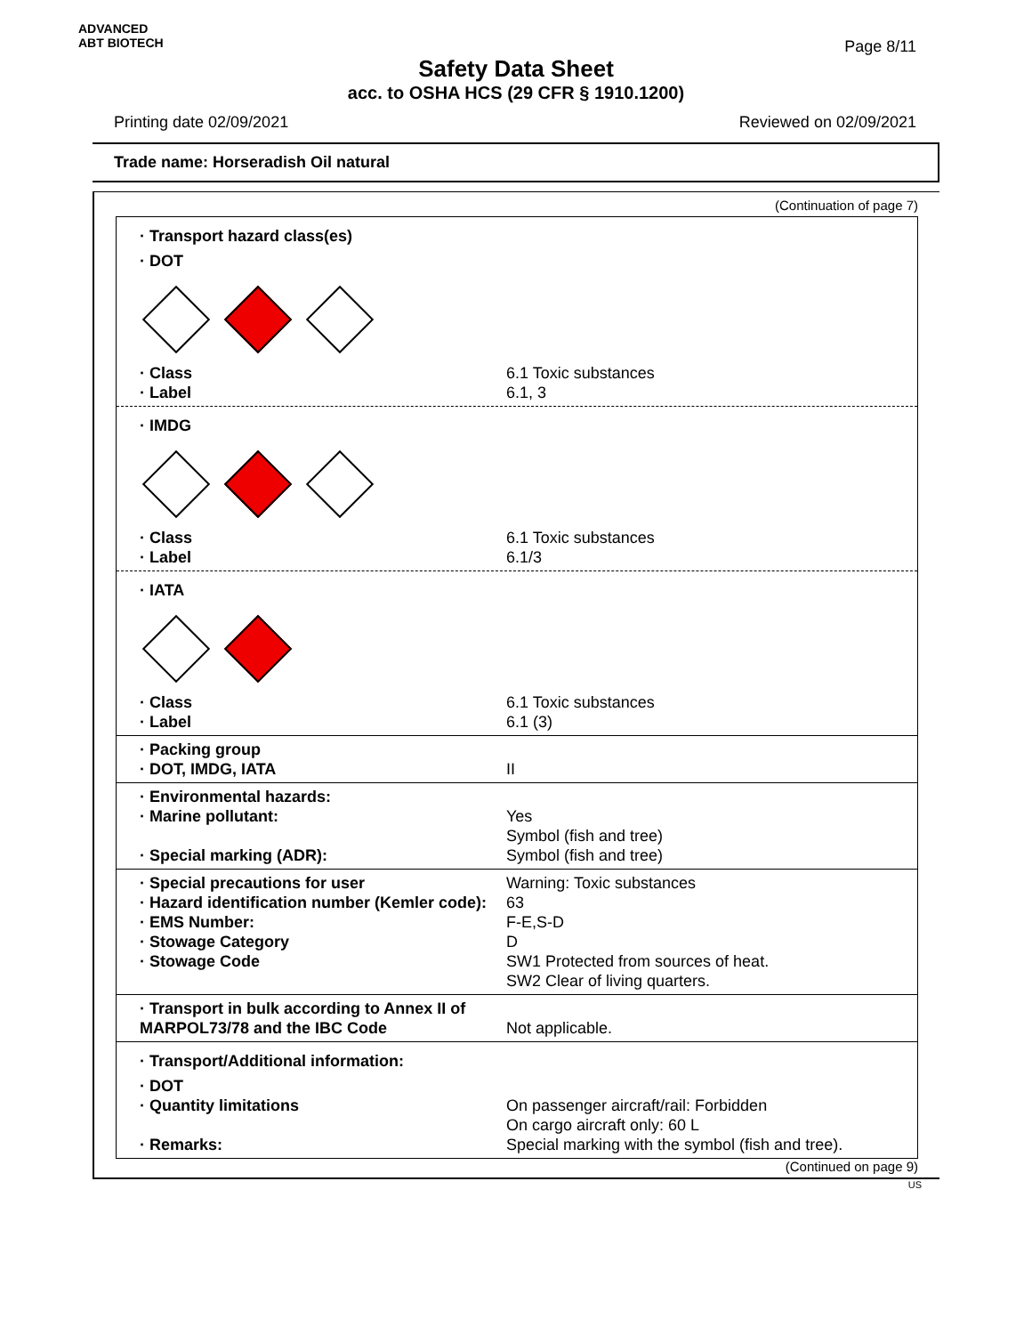ADVANCED
ABT BIOTECH
Page 8/11
Safety Data Sheet
acc. to OSHA HCS (29 CFR § 1910.1200)
Printing date 02/09/2021 Reviewed on 02/09/2021
Trade name: Horseradish Oil natural
(Continuation of page 7)
· Transport hazard class(es)
· DOT
· Class 6.1 Toxic substances
· Label 6.1, 3
· IMDG
· Class 6.1 Toxic substances
· Label 6.1/3
· IATA
· Class 6.1 Toxic substances
· Label 6.1 (3)
· Packing group
· DOT, IMDG, IATA II
· Environmental hazards:
· Marine pollutant: Yes
Symbol (fish and tree)
· Special marking (ADR): Symbol (fish and tree)
· Special precautions for user Warning: Toxic substances
· Hazard identification number (Kemler code): 63
· EMS Number: F-E,S-D
· Stowage Category D
· Stowage Code SW1 Protected from sources of heat.
SW2 Clear of living quarters.
· Transport in bulk according to Annex II of MARPOL73/78 and the IBC Code
Not applicable.
· Transport/Additional information:
· DOT
· Quantity limitations On passenger aircraft/rail: Forbidden
On cargo aircraft only: 60 L
· Remarks: Special marking with the symbol (fish and tree).
(Continued on page 9)
US